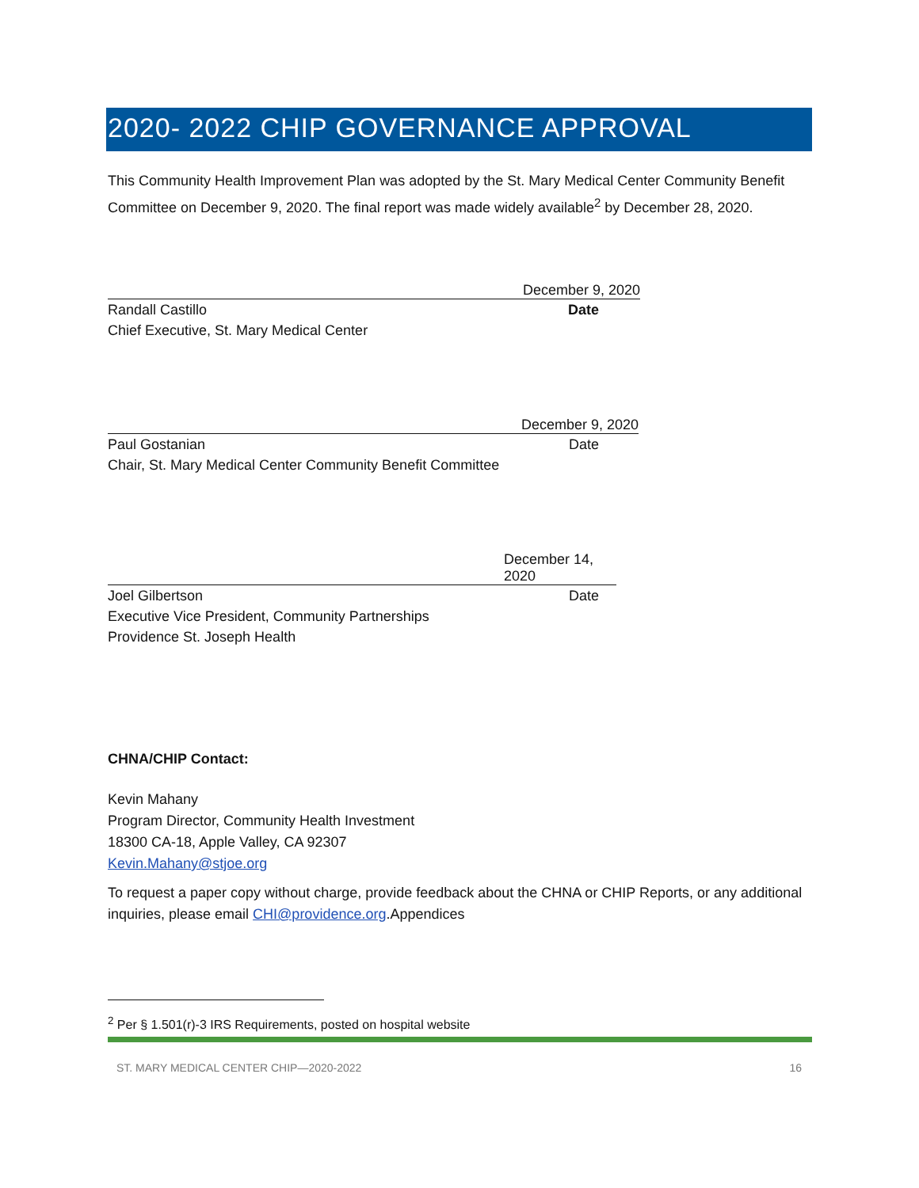2020- 2022 CHIP GOVERNANCE APPROVAL
This Community Health Improvement Plan was adopted by the St. Mary Medical Center Community Benefit Committee on December 9, 2020. The final report was made widely available<sup>2</sup> by December 28, 2020.
December 9, 2020
Randall Castillo Date
Chief Executive, St. Mary Medical Center
December 9, 2020
Paul Gostanian Date
Chair, St. Mary Medical Center Community Benefit Committee
December 14, 2020
Joel Gilbertson Date
Executive Vice President, Community Partnerships
Providence St. Joseph Health
CHNA/CHIP Contact:
Kevin Mahany
Program Director, Community Health Investment
18300 CA-18, Apple Valley, CA 92307
Kevin.Mahany@stjoe.org
To request a paper copy without charge, provide feedback about the CHNA or CHIP Reports, or any additional inquiries, please email CHI@providence.org.Appendices
<sup>2</sup> Per § 1.501(r)-3 IRS Requirements, posted on hospital website
ST. MARY MEDICAL CENTER CHIP—2020-2022 16